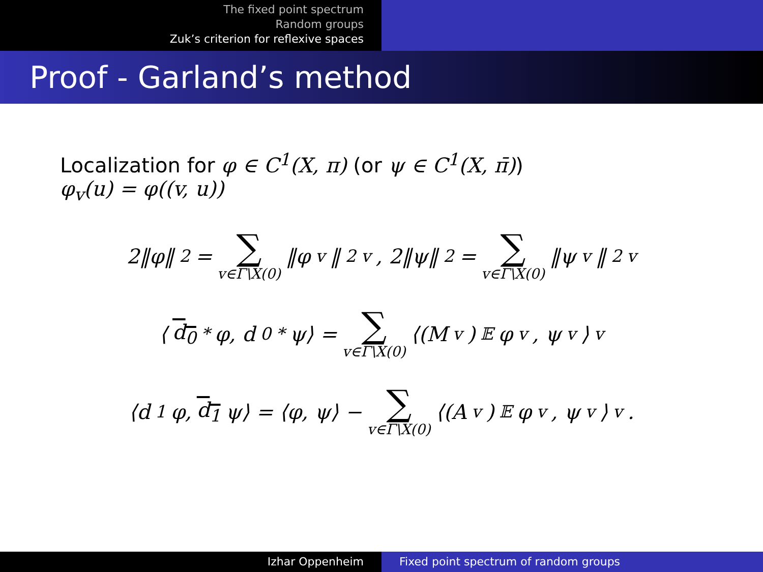The fixed point spectrum
Random groups
Zuk’s criterion for reflexive spaces
Proof - Garland’s method
Localization for φ ∈ C<sup>1</sup>(X, π) (or ψ ∈ C<sup>1</sup>(X, π̄))
φ<sub>v</sub>(u) = φ((v, u))
2‖φ‖<sup>2</sup> = ∑ v∈Γ\X(0) ‖φ<sub>v</sub>‖<sup>2</sup><sub>v</sub>, 2‖ψ‖<sup>2</sup> = ∑ v∈Γ\X(0) ‖ψ<sub>v</sub>‖<sup>2</sup><sub>v</sub>
⟨ d<sub>0</sub><sup>*</sup>φ, d<sub>0</sub><sup>*</sup>ψ⟩ = ∑ v∈Γ\X(0) ⟨(M<sub>v</sub>)<sub>𝔼</sub>φ<sub>v</sub>, ψ<sub>v</sub>⟩<sub>v</sub>
⟨d<sub>1</sub>φ, d<sub>1</sub> ψ⟩ = ⟨φ, ψ⟩ − ∑ v∈Γ\X(0) ⟨(A<sub>v</sub>)<sub>𝔼</sub>φ<sub>v</sub>, ψ<sub>v</sub>⟩<sub>v</sub>.
Izhar Oppenheim Fixed point spectrum of random groups